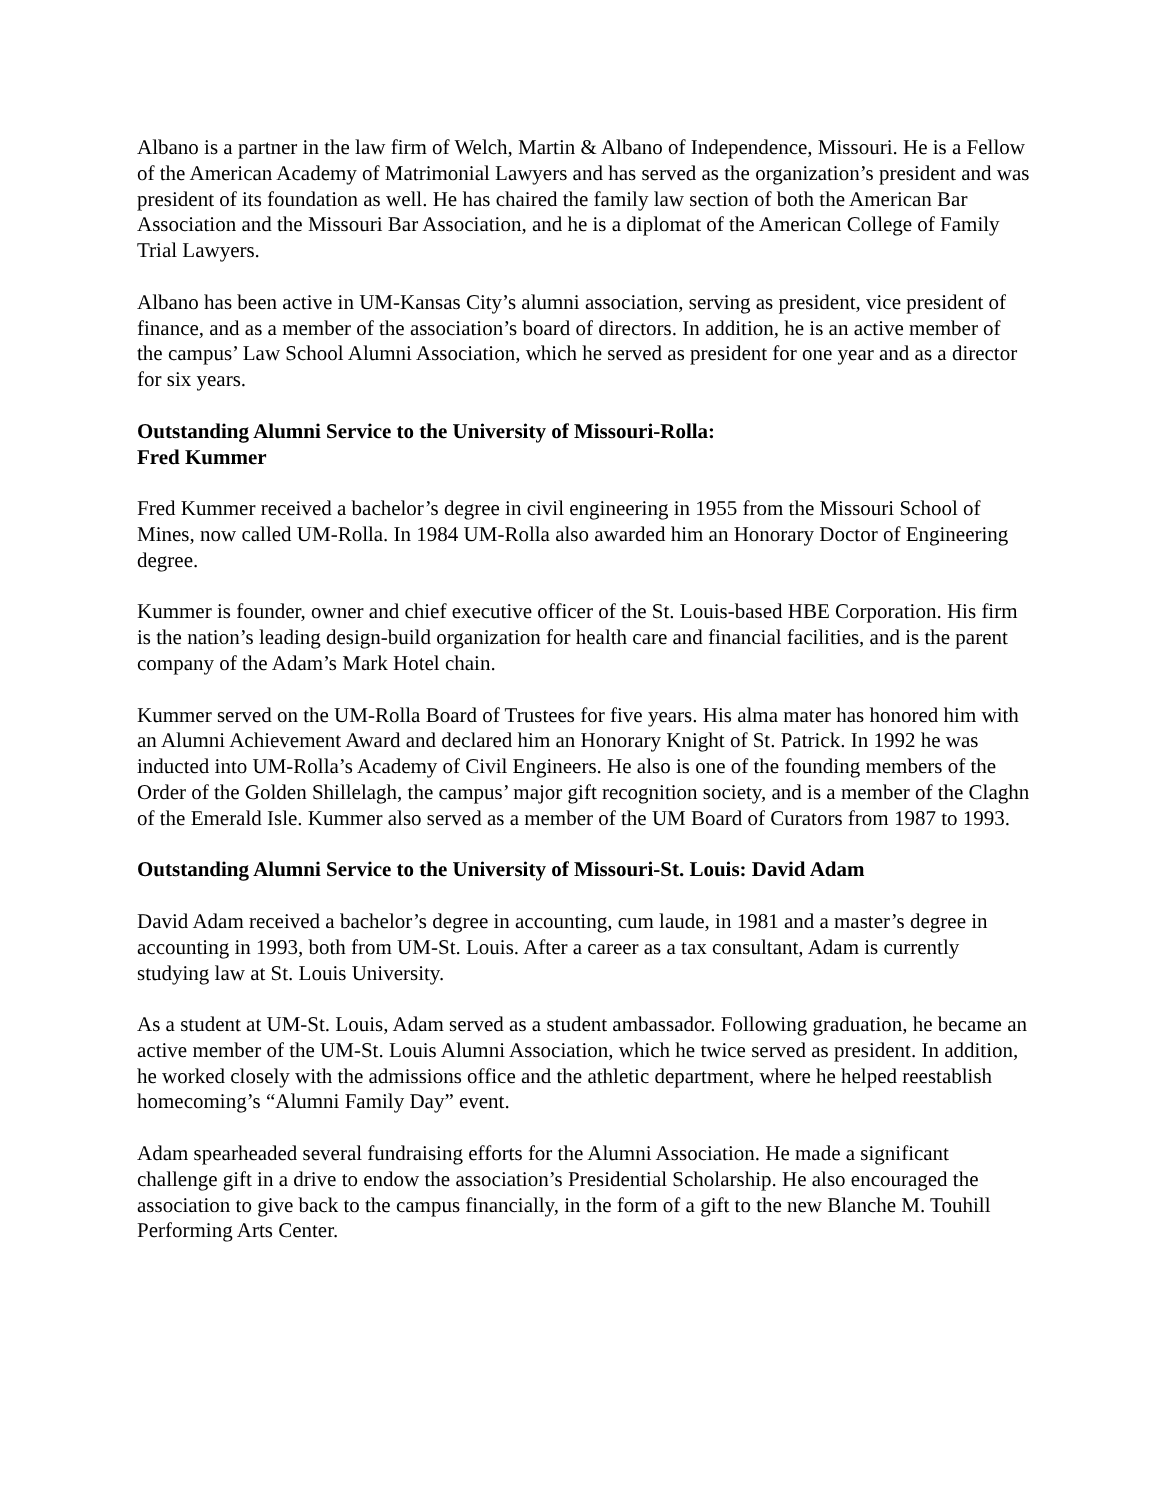Albano is a partner in the law firm of Welch, Martin & Albano of Independence, Missouri. He is a Fellow of the American Academy of Matrimonial Lawyers and has served as the organization’s president and was president of its foundation as well. He has chaired the family law section of both the American Bar Association and the Missouri Bar Association, and he is a diplomat of the American College of Family Trial Lawyers.
Albano has been active in UM-Kansas City’s alumni association, serving as president, vice president of finance, and as a member of the association’s board of directors. In addition, he is an active member of the campus’ Law School Alumni Association, which he served as president for one year and as a director for six years.
Outstanding Alumni Service to the University of Missouri-Rolla:
Fred Kummer
Fred Kummer received a bachelor’s degree in civil engineering in 1955 from the Missouri School of Mines, now called UM-Rolla. In 1984 UM-Rolla also awarded him an Honorary Doctor of Engineering degree.
Kummer is founder, owner and chief executive officer of the St. Louis-based HBE Corporation. His firm is the nation’s leading design-build organization for health care and financial facilities, and is the parent company of the Adam’s Mark Hotel chain.
Kummer served on the UM-Rolla Board of Trustees for five years. His alma mater has honored him with an Alumni Achievement Award and declared him an Honorary Knight of St. Patrick. In 1992 he was inducted into UM-Rolla’s Academy of Civil Engineers. He also is one of the founding members of the Order of the Golden Shillelagh, the campus’ major gift recognition society, and is a member of the Claghn of the Emerald Isle. Kummer also served as a member of the UM Board of Curators from 1987 to 1993.
Outstanding Alumni Service to the University of Missouri-St. Louis: David Adam
David Adam received a bachelor’s degree in accounting, cum laude, in 1981 and a master’s degree in accounting in 1993, both from UM-St. Louis. After a career as a tax consultant, Adam is currently studying law at St. Louis University.
As a student at UM-St. Louis, Adam served as a student ambassador. Following graduation, he became an active member of the UM-St. Louis Alumni Association, which he twice served as president. In addition, he worked closely with the admissions office and the athletic department, where he helped reestablish homecoming’s “Alumni Family Day” event.
Adam spearheaded several fundraising efforts for the Alumni Association. He made a significant challenge gift in a drive to endow the association’s Presidential Scholarship. He also encouraged the association to give back to the campus financially, in the form of a gift to the new Blanche M. Touhill Performing Arts Center.